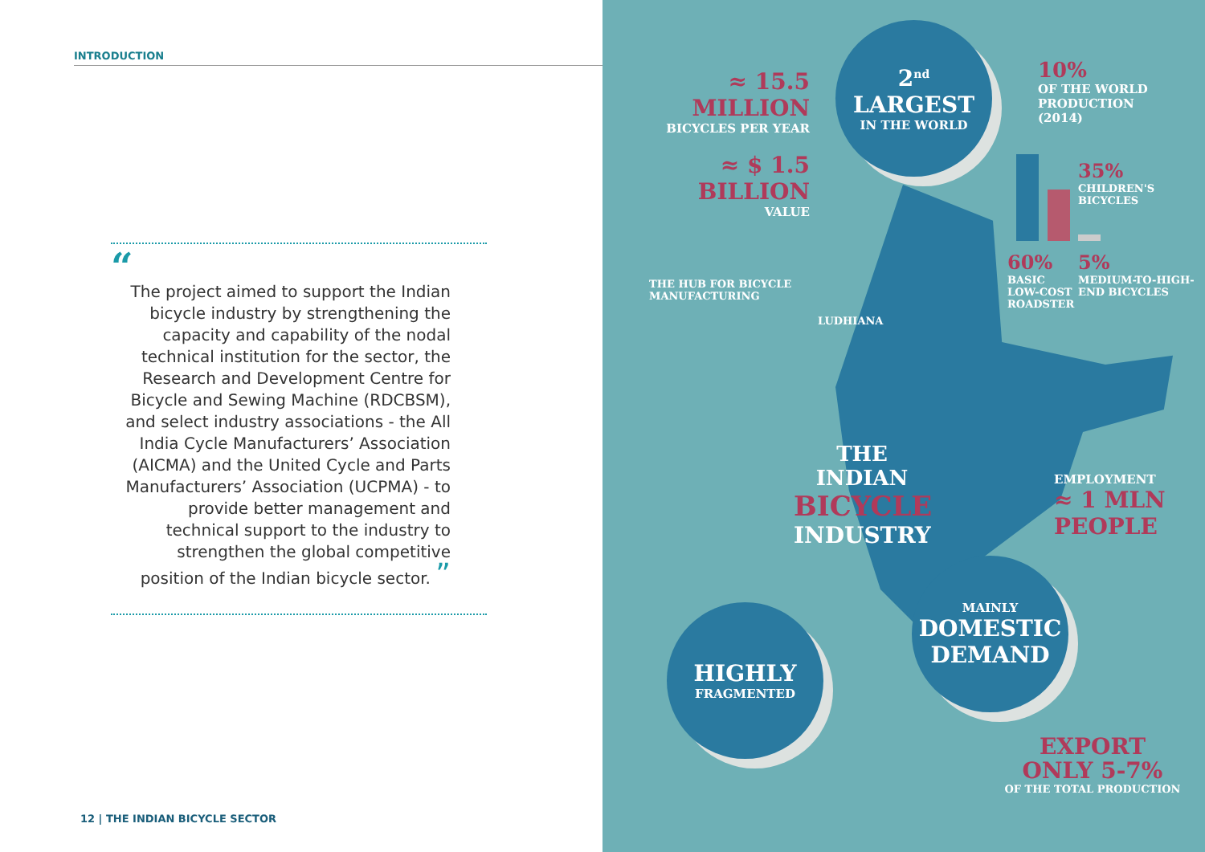INTRODUCTION
“
The project aimed to support the Indian bicycle industry by strengthening the capacity and capability of the nodal technical institution for the sector, the Research and Development Centre for Bicycle and Sewing Machine (RDCBSM), and select industry associations - the All India Cycle Manufacturers’ Association (AICMA) and the United Cycle and Parts Manufacturers’ Association (UCPMA) - to provide better management and technical support to the industry to strengthen the global competitive position of the Indian bicycle sector. ”
12 | THE INDIAN BICYCLE SECTOR
≈ 15.5 MILLION
BICYCLES PER YEAR
≈ $ 1.5 BILLION
VALUE
2<sup>nd</sup> LARGEST
IN THE WORLD
10%
OF THE WORLD
PRODUCTION
(2014)
35%
CHILDREN'S
BICYCLES
60%
BASIC
LOW-COST
ROADSTER
5%
MEDIUM-TO-HIGH-
END BICYCLES
THE HUB FOR BICYCLE
MANUFACTURING
LUDHIANA
THE INDIAN
BICYCLE
INDUSTRY
EMPLOYMENT
≈ 1 MLN
PEOPLE
MAINLY
DOMESTIC
DEMAND
HIGHLY
FRAGMENTED
EXPORT
ONLY 5-7%
OF THE TOTAL PRODUCTION